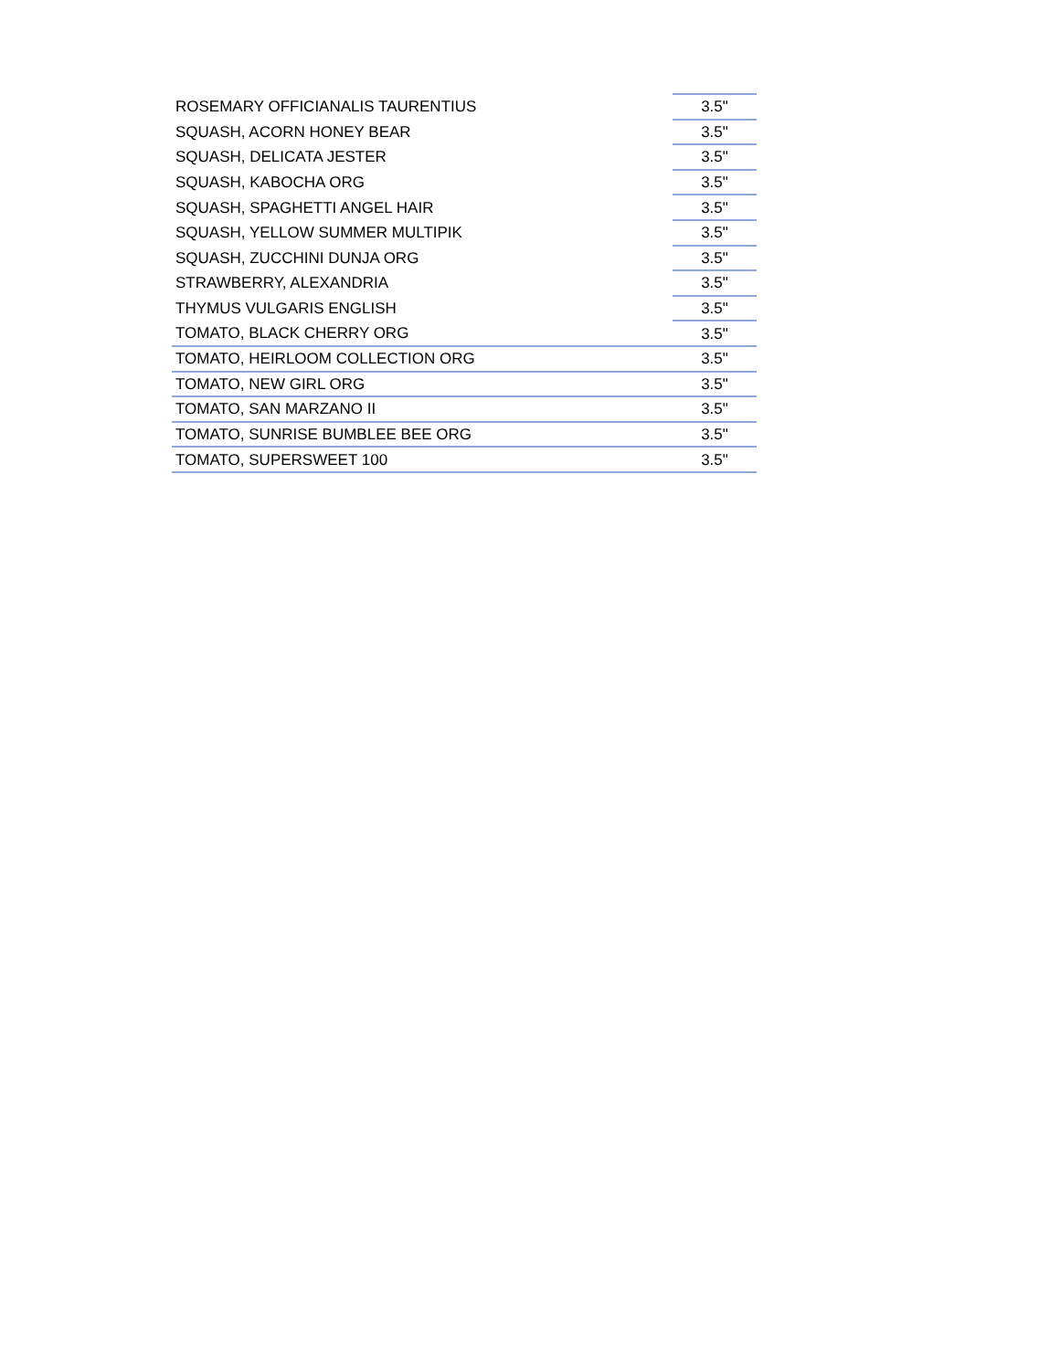| ROSEMARY OFFICIANALIS TAURENTIUS | 3.5" |
| SQUASH, ACORN HONEY BEAR | 3.5" |
| SQUASH, DELICATA JESTER | 3.5" |
| SQUASH, KABOCHA ORG | 3.5" |
| SQUASH, SPAGHETTI ANGEL HAIR | 3.5" |
| SQUASH, YELLOW SUMMER MULTIPIK | 3.5" |
| SQUASH, ZUCCHINI DUNJA ORG | 3.5" |
| STRAWBERRY, ALEXANDRIA | 3.5" |
| THYMUS VULGARIS ENGLISH | 3.5" |
| TOMATO, BLACK CHERRY ORG | 3.5" |
| TOMATO, HEIRLOOM COLLECTION ORG | 3.5" |
| TOMATO, NEW GIRL ORG | 3.5" |
| TOMATO, SAN MARZANO II | 3.5" |
| TOMATO, SUNRISE BUMBLEE BEE ORG | 3.5" |
| TOMATO, SUPERSWEET 100 | 3.5" |